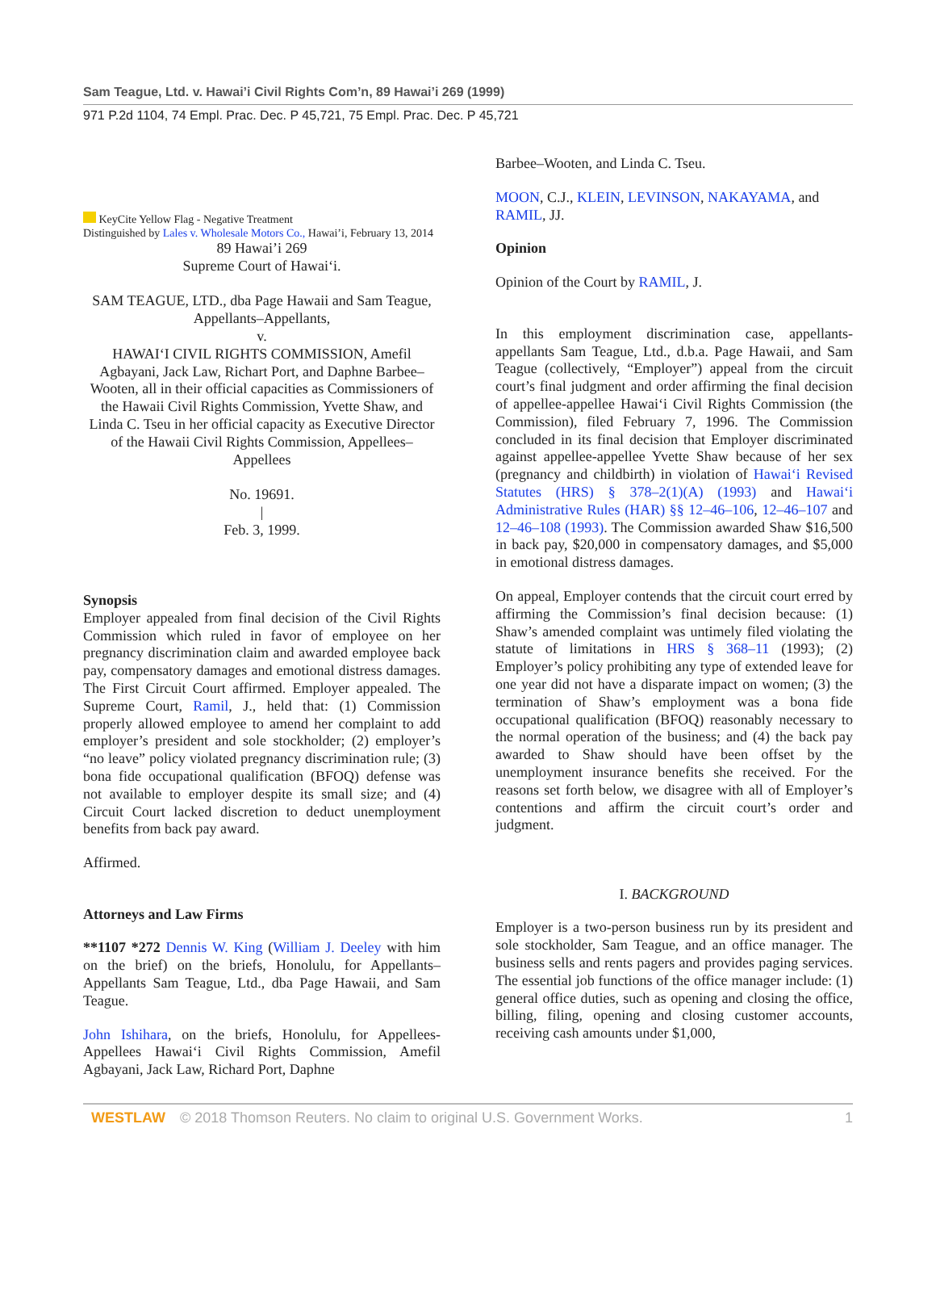Sam Teague, Ltd. v. Hawai’i Civil Rights Com’n, 89 Hawai’i 269 (1999)
971 P.2d 1104, 74 Empl. Prac. Dec. P 45,721, 75 Empl. Prac. Dec. P 45,721
KeyCite Yellow Flag - Negative Treatment
Distinguished by Lales v. Wholesale Motors Co., Hawai’i, February 13, 2014
89 Hawai’i 269
Supreme Court of Hawai‘i.
SAM TEAGUE, LTD., dba Page Hawaii and Sam Teague, Appellants–Appellants,
v.
HAWAI‘I CIVIL RIGHTS COMMISSION, Amefil Agbayani, Jack Law, Richart Port, and Daphne Barbee–Wooten, all in their official capacities as Commissioners of the Hawaii Civil Rights Commission, Yvette Shaw, and Linda C. Tseu in her official capacity as Executive Director of the Hawaii Civil Rights Commission, Appellees–Appellees
No. 19691.
|
Feb. 3, 1999.
Synopsis
Employer appealed from final decision of the Civil Rights Commission which ruled in favor of employee on her pregnancy discrimination claim and awarded employee back pay, compensatory damages and emotional distress damages. The First Circuit Court affirmed. Employer appealed. The Supreme Court, Ramil, J., held that: (1) Commission properly allowed employee to amend her complaint to add employer’s president and sole stockholder; (2) employer’s “no leave” policy violated pregnancy discrimination rule; (3) bona fide occupational qualification (BFOQ) defense was not available to employer despite its small size; and (4) Circuit Court lacked discretion to deduct unemployment benefits from back pay award.
Affirmed.
Attorneys and Law Firms
**1107 *272 Dennis W. King (William J. Deeley with him on the brief) on the briefs, Honolulu, for Appellants–Appellants Sam Teague, Ltd., dba Page Hawaii, and Sam Teague.
John Ishihara, on the briefs, Honolulu, for Appellees-Appellees Hawai‘i Civil Rights Commission, Amefil Agbayani, Jack Law, Richard Port, Daphne
Barbee–Wooten, and Linda C. Tseu.
MOON, C.J., KLEIN, LEVINSON, NAKAYAMA, and RAMIL, JJ.
Opinion
Opinion of the Court by RAMIL, J.
In this employment discrimination case, appellants-appellants Sam Teague, Ltd., d.b.a. Page Hawaii, and Sam Teague (collectively, “Employer”) appeal from the circuit court’s final judgment and order affirming the final decision of appellee-appellee Hawai‘i Civil Rights Commission (the Commission), filed February 7, 1996. The Commission concluded in its final decision that Employer discriminated against appellee-appellee Yvette Shaw because of her sex (pregnancy and childbirth) in violation of Hawai‘i Revised Statutes (HRS) § 378–2(1)(A) (1993) and Hawai‘i Administrative Rules (HAR) §§ 12–46–106, 12–46–107 and 12–46–108 (1993). The Commission awarded Shaw $16,500 in back pay, $20,000 in compensatory damages, and $5,000 in emotional distress damages.
On appeal, Employer contends that the circuit court erred by affirming the Commission’s final decision because: (1) Shaw’s amended complaint was untimely filed violating the statute of limitations in HRS § 368–11 (1993); (2) Employer’s policy prohibiting any type of extended leave for one year did not have a disparate impact on women; (3) the termination of Shaw’s employment was a bona fide occupational qualification (BFOQ) reasonably necessary to the normal operation of the business; and (4) the back pay awarded to Shaw should have been offset by the unemployment insurance benefits she received. For the reasons set forth below, we disagree with all of Employer’s contentions and affirm the circuit court’s order and judgment.
I. BACKGROUND
Employer is a two-person business run by its president and sole stockholder, Sam Teague, and an office manager. The business sells and rents pagers and provides paging services. The essential job functions of the office manager include: (1) general office duties, such as opening and closing the office, billing, filing, opening and closing customer accounts, receiving cash amounts under $1,000,
WESTLAW © 2018 Thomson Reuters. No claim to original U.S. Government Works. 1